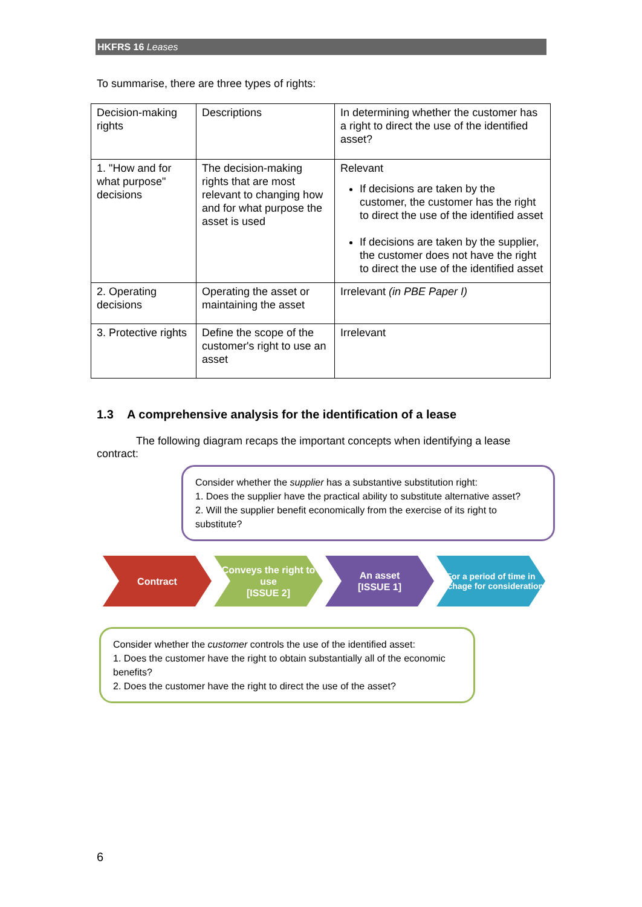HKFRS 16 Leases
To summarise, there are three types of rights:
| Decision-making rights | Descriptions | In determining whether the customer has a right to direct the use of the identified asset? |
| 1. "How and for what purpose" decisions | The decision-making rights that are most relevant to changing how and for what purpose the asset is used | Relevant If decisions are taken by the customer, the customer has the right to direct the use of the identified asset If decisions are taken by the supplier, the customer does not have the right to direct the use of the identified asset |
| 2. Operating decisions | Operating the asset or maintaining the asset | Irrelevant (in PBE Paper I) |
| 3. Protective rights | Define the scope of the customer's right to use an asset | Irrelevant |
1.3 A comprehensive analysis for the identification of a lease
The following diagram recaps the important concepts when identifying a lease contract:
Consider whether the supplier has a substantive substitution right:
1. Does the supplier have the practical ability to substitute alternative asset?
2. Will the supplier benefit economically from the exercise of its right to substitute?
Contract Conveys the right to use
[ISSUE 2]
An asset
[ISSUE 1]
For a period of time in exchage for consideration
Consider whether the customer controls the use of the identified asset:
1. Does the customer have the right to obtain substantially all of the economic benefits?
2. Does the customer have the right to direct the use of the asset?
6